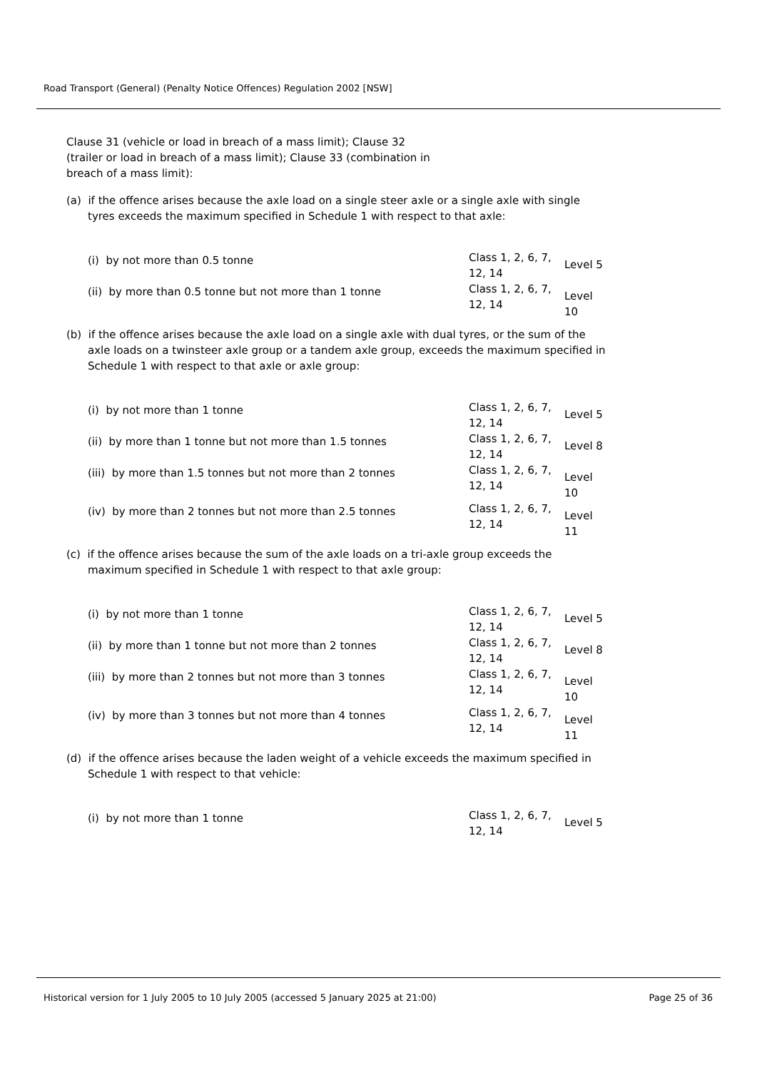Road Transport (General) (Penalty Notice Offences) Regulation 2002 [NSW]
Clause 31 (vehicle or load in breach of a mass limit); Clause 32 (trailer or load in breach of a mass limit); Clause 33 (combination in breach of a mass limit):
| (a) if the offence arises because the axle load on a single steer axle or a single axle with single tyres exceeds the maximum specified in Schedule 1 with respect to that axle: | | |
| (i) by not more than 0.5 tonne | Class 1, 2, 6, 7, 12, 14 | Level 5 |
| (ii) by more than 0.5 tonne but not more than 1 tonne | Class 1, 2, 6, 7, 12, 14 | Level 10 |
| (b) if the offence arises because the axle load on a single axle with dual tyres, or the sum of the axle loads on a twinsteer axle group or a tandem axle group, exceeds the maximum specified in Schedule 1 with respect to that axle or axle group: | | |
| (i) by not more than 1 tonne | Class 1, 2, 6, 7, 12, 14 | Level 5 |
| (ii) by more than 1 tonne but not more than 1.5 tonnes | Class 1, 2, 6, 7, 12, 14 | Level 8 |
| (iii) by more than 1.5 tonnes but not more than 2 tonnes | Class 1, 2, 6, 7, 12, 14 | Level 10 |
| (iv) by more than 2 tonnes but not more than 2.5 tonnes | Class 1, 2, 6, 7, 12, 14 | Level 11 |
| (c) if the offence arises because the sum of the axle loads on a tri-axle group exceeds the maximum specified in Schedule 1 with respect to that axle group: | | |
| (i) by not more than 1 tonne | Class 1, 2, 6, 7, 12, 14 | Level 5 |
| (ii) by more than 1 tonne but not more than 2 tonnes | Class 1, 2, 6, 7, 12, 14 | Level 8 |
| (iii) by more than 2 tonnes but not more than 3 tonnes | Class 1, 2, 6, 7, 12, 14 | Level 10 |
| (iv) by more than 3 tonnes but not more than 4 tonnes | Class 1, 2, 6, 7, 12, 14 | Level 11 |
| (d) if the offence arises because the laden weight of a vehicle exceeds the maximum specified in Schedule 1 with respect to that vehicle: | | |
| (i) by not more than 1 tonne | Class 1, 2, 6, 7, 12, 14 | Level 5 |
Historical version for 1 July 2005 to 10 July 2005 (accessed 5 January 2025 at 21:00) Page 25 of 36